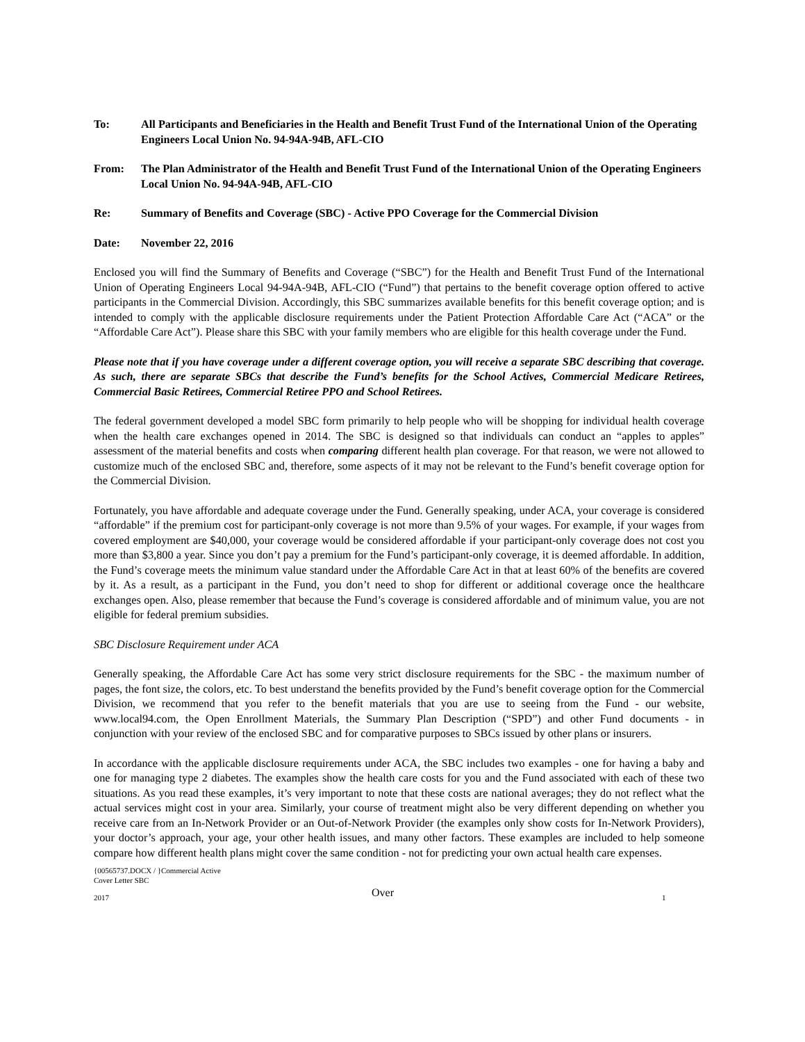To: All Participants and Beneficiaries in the Health and Benefit Trust Fund of the International Union of the Operating Engineers Local Union No. 94-94A-94B, AFL-CIO
From: The Plan Administrator of the Health and Benefit Trust Fund of the International Union of the Operating Engineers Local Union No. 94-94A-94B, AFL-CIO
Re: Summary of Benefits and Coverage (SBC) - Active PPO Coverage for the Commercial Division
Date: November 22, 2016
Enclosed you will find the Summary of Benefits and Coverage (“SBC”) for the Health and Benefit Trust Fund of the International Union of Operating Engineers Local 94-94A-94B, AFL-CIO (“Fund”) that pertains to the benefit coverage option offered to active participants in the Commercial Division. Accordingly, this SBC summarizes available benefits for this benefit coverage option; and is intended to comply with the applicable disclosure requirements under the Patient Protection Affordable Care Act (“ACA” or the “Affordable Care Act”). Please share this SBC with your family members who are eligible for this health coverage under the Fund.
Please note that if you have coverage under a different coverage option, you will receive a separate SBC describing that coverage. As such, there are separate SBCs that describe the Fund’s benefits for the School Actives, Commercial Medicare Retirees, Commercial Basic Retirees, Commercial Retiree PPO and School Retirees.
The federal government developed a model SBC form primarily to help people who will be shopping for individual health coverage when the health care exchanges opened in 2014. The SBC is designed so that individuals can conduct an “apples to apples” assessment of the material benefits and costs when comparing different health plan coverage. For that reason, we were not allowed to customize much of the enclosed SBC and, therefore, some aspects of it may not be relevant to the Fund’s benefit coverage option for the Commercial Division.
Fortunately, you have affordable and adequate coverage under the Fund. Generally speaking, under ACA, your coverage is considered “affordable” if the premium cost for participant-only coverage is not more than 9.5% of your wages. For example, if your wages from covered employment are $40,000, your coverage would be considered affordable if your participant-only coverage does not cost you more than $3,800 a year. Since you don’t pay a premium for the Fund’s participant-only coverage, it is deemed affordable. In addition, the Fund’s coverage meets the minimum value standard under the Affordable Care Act in that at least 60% of the benefits are covered by it. As a result, as a participant in the Fund, you don’t need to shop for different or additional coverage once the healthcare exchanges open. Also, please remember that because the Fund’s coverage is considered affordable and of minimum value, you are not eligible for federal premium subsidies.
SBC Disclosure Requirement under ACA
Generally speaking, the Affordable Care Act has some very strict disclosure requirements for the SBC - the maximum number of pages, the font size, the colors, etc. To best understand the benefits provided by the Fund’s benefit coverage option for the Commercial Division, we recommend that you refer to the benefit materials that you are use to seeing from the Fund - our website, www.local94.com, the Open Enrollment Materials, the Summary Plan Description (“SPD”) and other Fund documents - in conjunction with your review of the enclosed SBC and for comparative purposes to SBCs issued by other plans or insurers.
In accordance with the applicable disclosure requirements under ACA, the SBC includes two examples - one for having a baby and one for managing type 2 diabetes. The examples show the health care costs for you and the Fund associated with each of these two situations. As you read these examples, it’s very important to note that these costs are national averages; they do not reflect what the actual services might cost in your area. Similarly, your course of treatment might also be very different depending on whether you receive care from an In-Network Provider or an Out-of-Network Provider (the examples only show costs for In-Network Providers), your doctor’s approach, your age, your other health issues, and many other factors. These examples are included to help someone compare how different health plans might cover the same condition - not for predicting your own actual health care expenses.
{00565737.DOCX / }Commercial Active
Cover Letter SBC
2017
Over
1